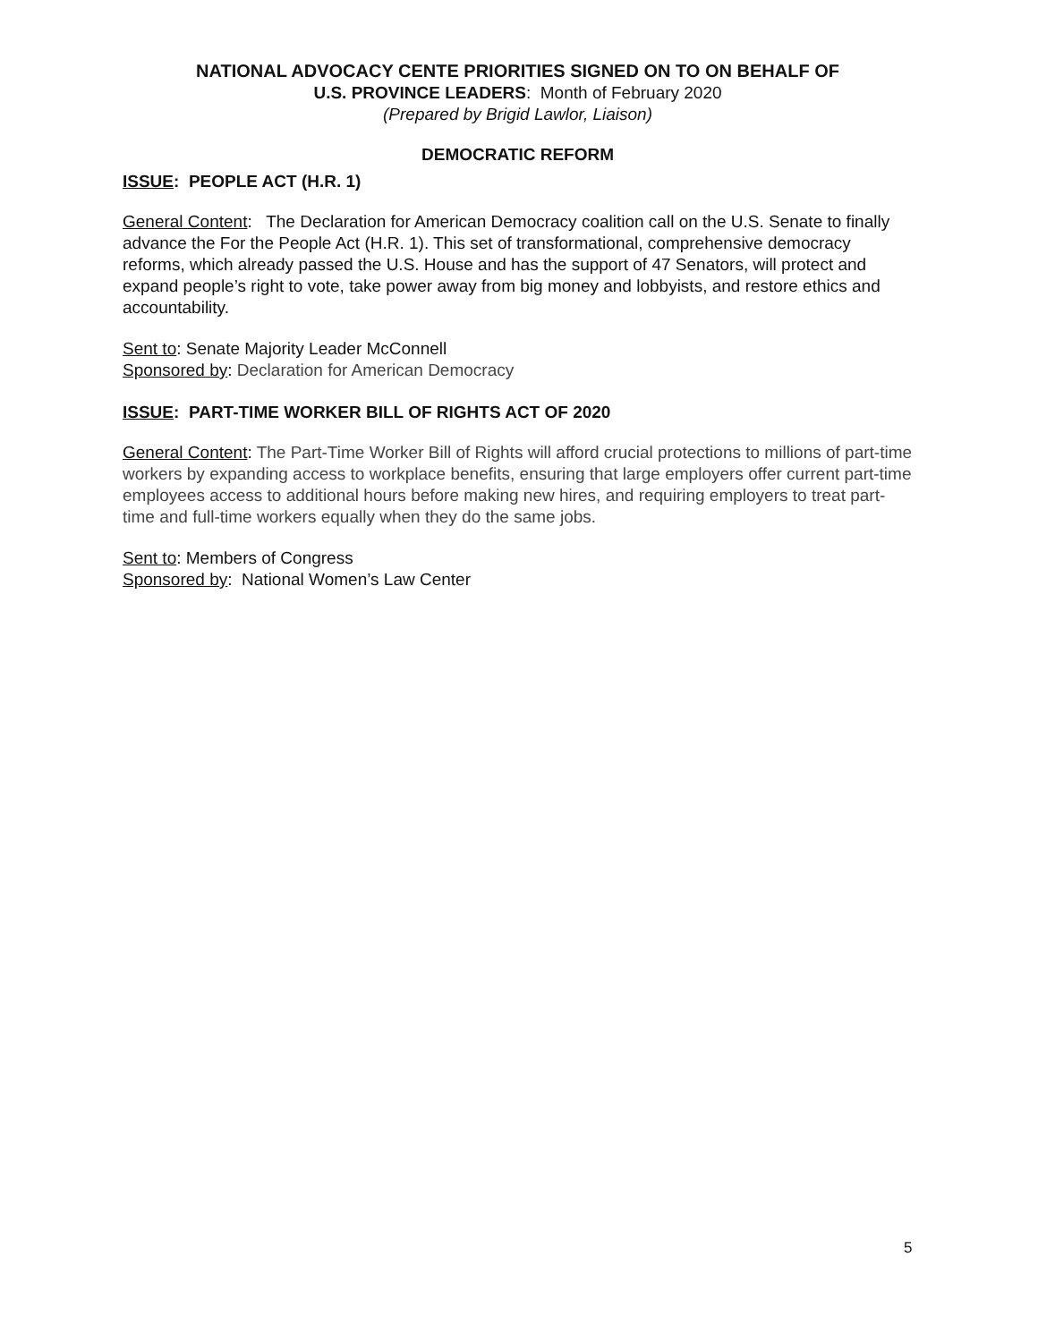NATIONAL ADVOCACY CENTE PRIORITIES SIGNED ON TO ON BEHALF OF
U.S. PROVINCE LEADERS: Month of February 2020
(Prepared by Brigid Lawlor, Liaison)
DEMOCRATIC REFORM
ISSUE: PEOPLE ACT (H.R. 1)
General Content: The Declaration for American Democracy coalition call on the U.S. Senate to finally advance the For the People Act (H.R. 1). This set of transformational, comprehensive democracy reforms, which already passed the U.S. House and has the support of 47 Senators, will protect and expand people’s right to vote, take power away from big money and lobbyists, and restore ethics and accountability.
Sent to: Senate Majority Leader McConnell
Sponsored by: Declaration for American Democracy
ISSUE: PART-TIME WORKER BILL OF RIGHTS ACT OF 2020
General Content: The Part-Time Worker Bill of Rights will afford crucial protections to millions of part-time workers by expanding access to workplace benefits, ensuring that large employers offer current part-time employees access to additional hours before making new hires, and requiring employers to treat part-time and full-time workers equally when they do the same jobs.
Sent to: Members of Congress
Sponsored by: National Women’s Law Center
5